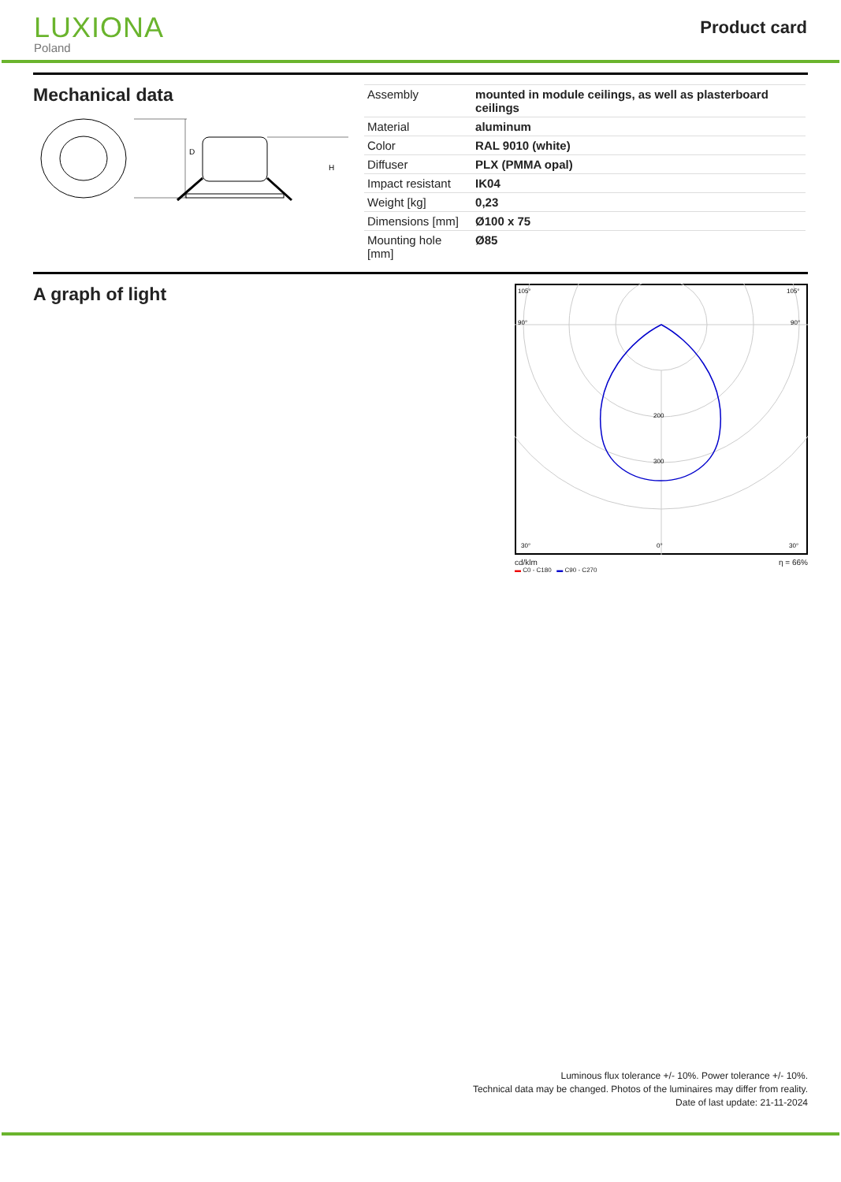LUXIONA
Poland
Product card
Mechanical data
D
H
| Assembly | mounted in module ceilings, as well as plasterboard ceilings |
| Material | aluminum |
| Color | RAL 9010 (white) |
| Diffuser | PLX (PMMA opal) |
| Impact resistant | IK04 |
| Weight [kg] | 0,23 |
| Dimensions [mm] | Ø100 x 75 |
| Mounting hole [mm] | Ø85 |
A graph of light
105°
105°
90°
90°
200
300
0°
30°
30°
cd/klm η = 66%
▬ C0 - C180 ▬ C90 - C270
Luminous flux tolerance +/- 10%. Power tolerance +/- 10%.
Technical data may be changed. Photos of the luminaires may differ from reality.
Date of last update: 21-11-2024